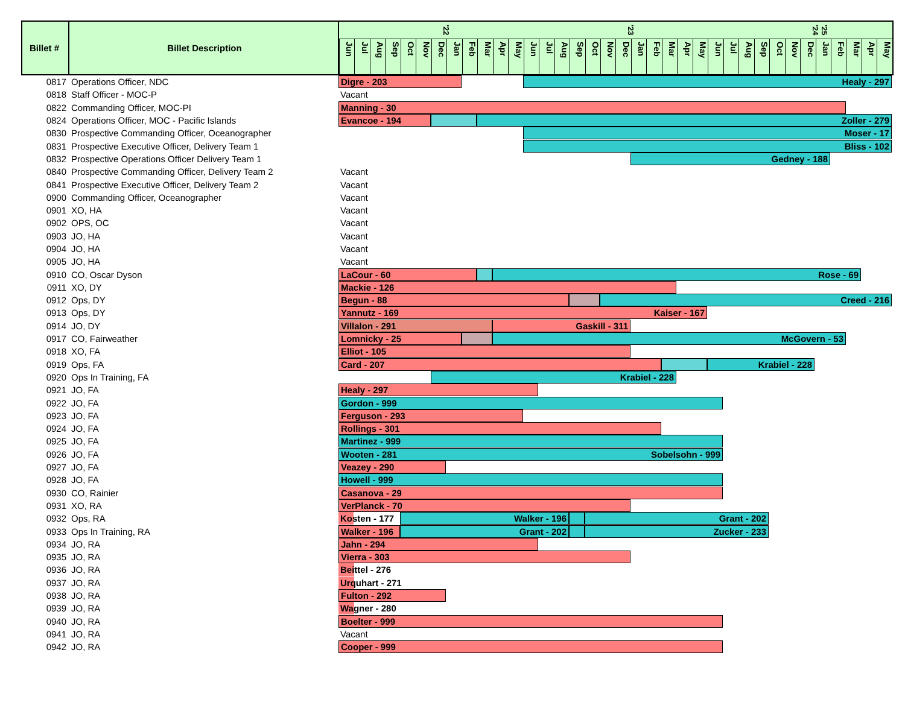| Billet # | Billet Description | '22 '23 '24 '25 Jun Jul Aug Sep Oct Nov Dec Jan Feb Mar Apr May Jun Jul Aug Sep Oct Nov Dec Jan Feb Mar Apr May Jun Jul Aug Sep Oct Nov Dec Jan Feb Mar Apr May |
| --- | --- | --- |
| 0817 | Operations Officer, NDC | Digre - 203 Healy - 297 |
| 0818 | Staff Officer - MOC-P | Vacant |
| 0822 | Commanding Officer, MOC-PI | Manning - 30 |
| 0824 | Operations Officer, MOC - Pacific Islands | Evancoe - 194 Zoller - 279 |
| 0830 | Prospective Commanding Officer, Oceanographer | Moser - 17 |
| 0831 | Prospective Executive Officer, Delivery Team 1 | Bliss - 102 |
| 0832 | Prospective Operations Officer Delivery Team 1 | Gedney - 188 |
| 0840 | Prospective Commanding Officer, Delivery Team 2 | Vacant |
| 0841 | Prospective Executive Officer, Delivery Team 2 | Vacant |
| 0900 | Commanding Officer, Oceanographer | Vacant |
| 0901 | XO, HA | Vacant |
| 0902 | OPS, OC | Vacant |
| 0903 | JO, HA | Vacant |
| 0904 | JO, HA | Vacant |
| 0905 | JO, HA | Vacant |
| 0910 | CO, Oscar Dyson | LaCour - 60 Rose - 69 |
| 0911 | XO, DY | Mackie - 126 |
| 0912 | Ops, DY | Begun - 88 Creed - 216 |
| 0913 | Ops, DY | Yannutz - 169 Kaiser - 167 |
| 0914 | JO, DY | Villalon - 291 Gaskill - 311 |
| 0917 | CO, Fairweather | Lomnicky - 25 McGovern - 53 |
| 0918 | XO, FA | Elliot - 105 |
| 0919 | Ops, FA | Card - 207 Krabiel - 228 |
| 0920 | Ops In Training, FA | Krabiel - 228 |
| 0921 | JO, FA | Healy - 297 |
| 0922 | JO, FA | Gordon - 999 |
| 0923 | JO, FA | Ferguson - 293 |
| 0924 | JO, FA | Rollings - 301 |
| 0925 | JO, FA | Martinez - 999 |
| 0926 | JO, FA | Wooten - 281 Sobelsohn - 999 |
| 0927 | JO, FA | Veazey - 290 |
| 0928 | JO, FA | Howell - 999 |
| 0930 | CO, Rainier | Casanova - 29 |
| 0931 | XO, RA | VerPlanck - 70 |
| 0932 | Ops, RA | Kosten - 177 Walker - 196 Grant - 202 |
| 0933 | Ops In Training, RA | Walker - 196 Grant - 202 Zucker - 233 |
| 0934 | JO, RA | Jahn - 294 |
| 0935 | JO, RA | Vierra - 303 |
| 0936 | JO, RA | Beittel - 276 |
| 0937 | JO, RA | Urquhart - 271 |
| 0938 | JO, RA | Fulton - 292 |
| 0939 | JO, RA | Wagner - 280 |
| 0940 | JO, RA | Boelter - 999 |
| 0941 | JO, RA | Vacant |
| 0942 | JO, RA | Cooper - 999 |